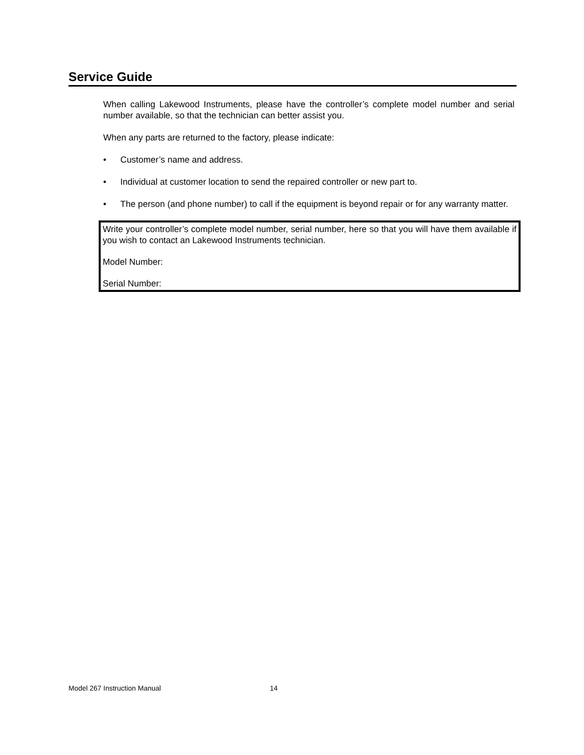Service Guide
When calling Lakewood Instruments, please have the controller’s complete model number and serial number available, so that the technician can better assist you.
When any parts are returned to the factory, please indicate:
• Customer’s name and address.
• Individual at customer location to send the repaired controller or new part to.
• The person (and phone number) to call if the equipment is beyond repair or for any warranty matter.
Write your controller’s complete model number, serial number, here so that you will have them available if you wish to contact an Lakewood Instruments technician.
Model Number:
Serial Number:
Model 267 Instruction Manual 14